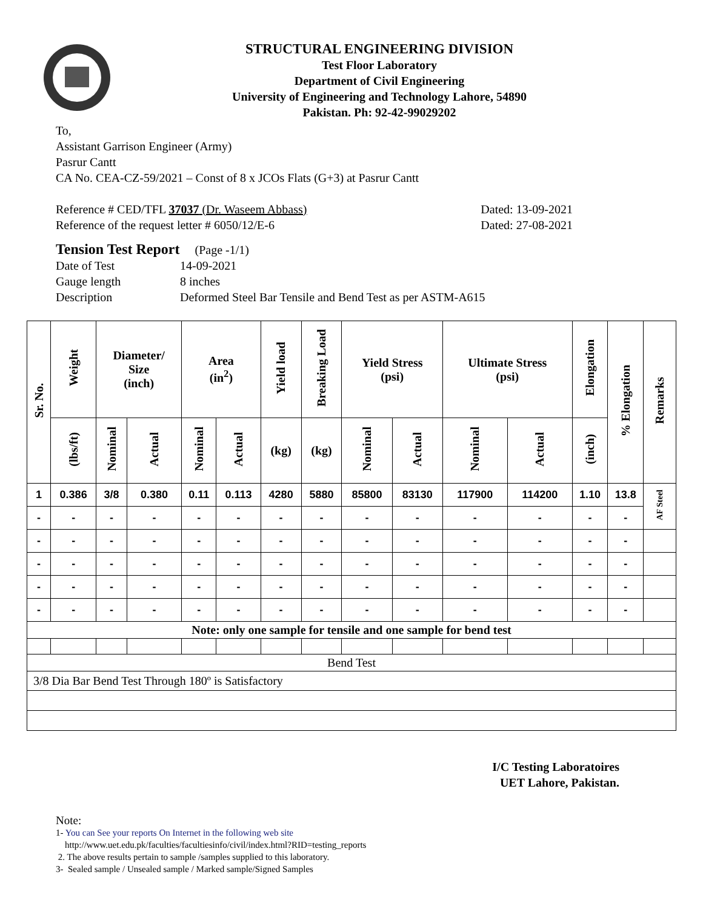STRUCTURAL ENGINEERING DIVISION
Test Floor Laboratory
Department of Civil Engineering
University of Engineering and Technology Lahore, 54890
Pakistan. Ph: 92-42-99029202
To,
Assistant Garrison Engineer (Army)
Pasrur Cantt
CA No. CEA-CZ-59/2021 – Const of 8 x JCOs Flats (G+3) at Pasrur Cantt
Reference # CED/TFL 37037 (Dr. Waseem Abbass) Dated: 13-09-2021
Reference of the request letter # 6050/12/E-6 Dated: 27-08-2021
Tension Test Report (Page -1/1)
Date of Test 14-09-2021
Gauge length 8 inches
Description Deformed Steel Bar Tensile and Bend Test as per ASTM-A615
| Sr. No. | Weight | Diameter/ Size (inch) | | Area (in<sup>2</sup>) | | Yield load | Breaking Load | Yield Stress (psi) | | Ultimate Stress (psi) | | Elongation | % Elongation | Remarks |
| --- | --- | --- | --- | --- | --- | --- | --- | --- | --- | --- | --- | --- | --- | --- |
| | (lbs/ft) | Nominal | Actual | Nominal | Actual | (kg) | (kg) | Nominal | Actual | Nominal | Actual | (inch) | | |
| 1 | 0.386 | 3/8 | 0.380 | 0.11 | 0.113 | 4280 | 5880 | 85800 | 83130 | 117900 | 114200 | 1.10 | 13.8 | AF Steel |
| - | - | - | - | - | - | - | - | - | - | - | - | - | - | |
| - | - | - | - | - | - | - | - | - | - | - | - | - | - | |
| - | - | - | - | - | - | - | - | - | - | - | - | - | - | |
| - | - | - | - | - | - | - | - | - | - | - | - | - | - | |
| - | - | - | - | - | - | - | - | - | - | - | - | - | - | |
| Note: only one sample for tensile and one sample for bend test | | | | | | | | | | | | | | |
| Bend Test | | | | | | | | | | | | | | |
| 3/8 Dia Bar Bend Test Through 180º is Satisfactory | | | | | | | | | | | | | | |
I/C Testing Laboratoires
UET Lahore, Pakistan.
Note:
1- You can See your reports On Internet in the following web site
http://www.uet.edu.pk/faculties/facultiesinfo/civil/index.html?RID=testing_reports
2. The above results pertain to sample /samples supplied to this laboratory.
3- Sealed sample / Unsealed sample / Marked sample/Signed Samples